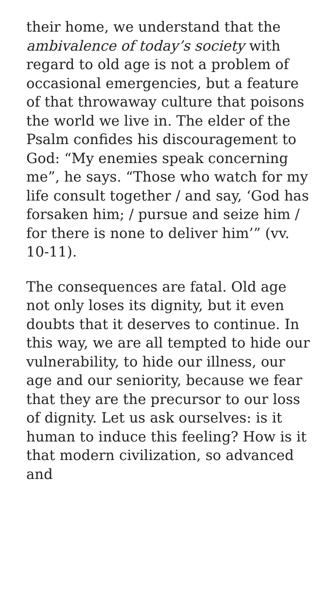their home, we understand that the ambivalence of today’s society with regard to old age is not a problem of occasional emergencies, but a feature of that throwaway culture that poisons the world we live in. The elder of the Psalm confides his discouragement to God: “My enemies speak concerning me”, he says. “Those who watch for my life consult together / and say, ‘God has forsaken him; / pursue and seize him / for there is none to deliver him’” (vv. 10-11).
The consequences are fatal. Old age not only loses its dignity, but it even doubts that it deserves to continue. In this way, we are all tempted to hide our vulnerability, to hide our illness, our age and our seniority, because we fear that they are the precursor to our loss of dignity. Let us ask ourselves: is it human to induce this feeling? How is it that modern civilization, so advanced and